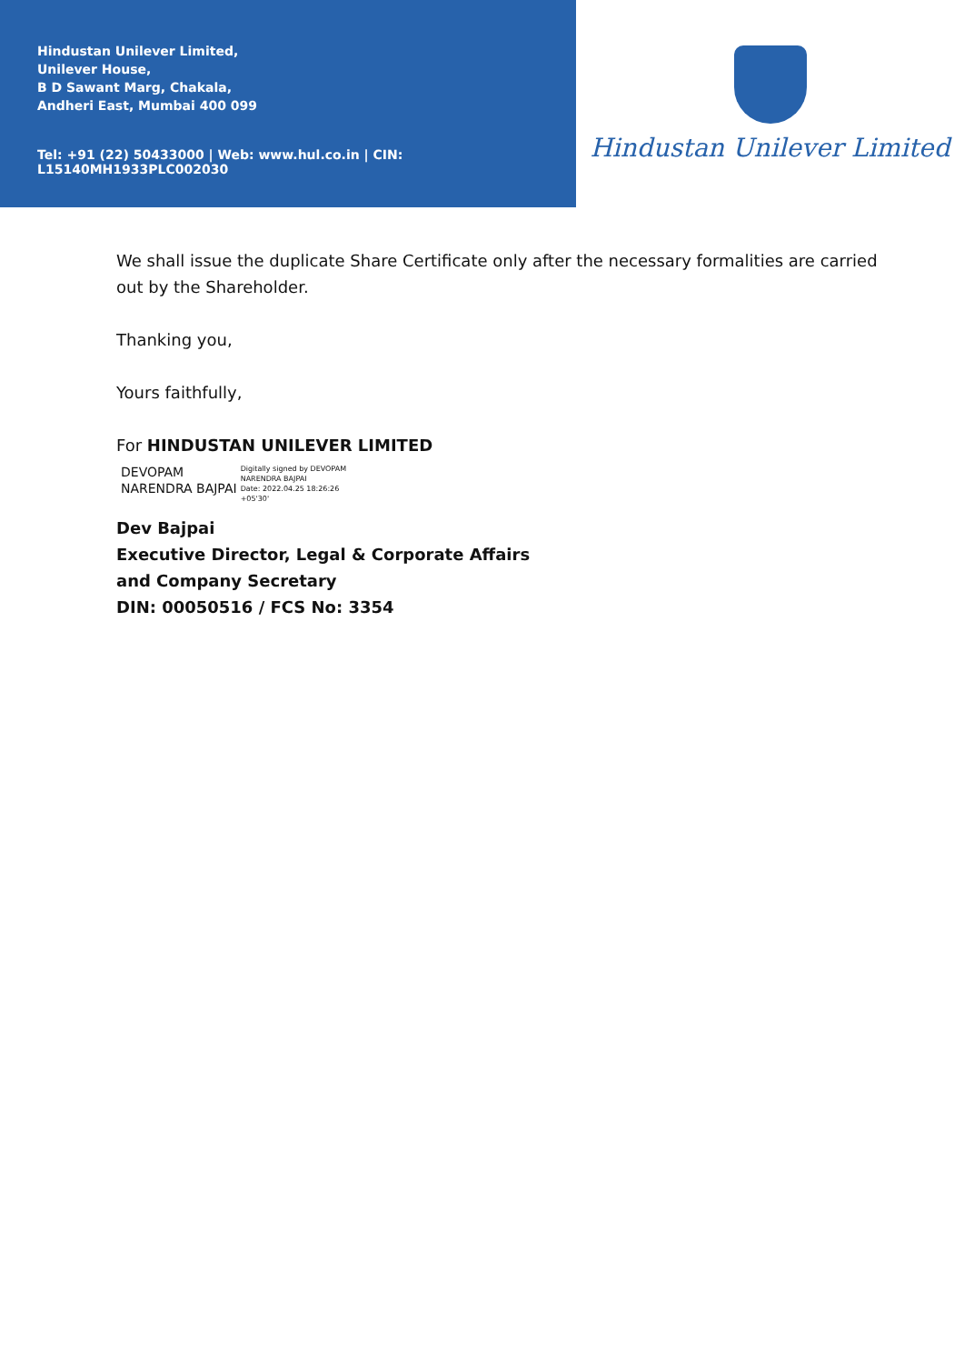Hindustan Unilever Limited,
Unilever House,
B D Sawant Marg, Chakala,
Andheri East, Mumbai 400 099
Tel: +91 (22) 50433000 | Web: www.hul.co.in | CIN: L15140MH1933PLC002030
Hindustan Unilever Limited
We shall issue the duplicate Share Certificate only after the necessary formalities are carried out by the Shareholder.
Thanking you,
Yours faithfully,
For HINDUSTAN UNILEVER LIMITED
DEVOPAM
NARENDRA BAJPAI
Digitally signed by DEVOPAM
NARENDRA BAJPAI
Date: 2022.04.25 18:26:26
+05'30'
Dev Bajpai
Executive Director, Legal & Corporate Affairs
and Company Secretary
DIN: 00050516 / FCS No: 3354